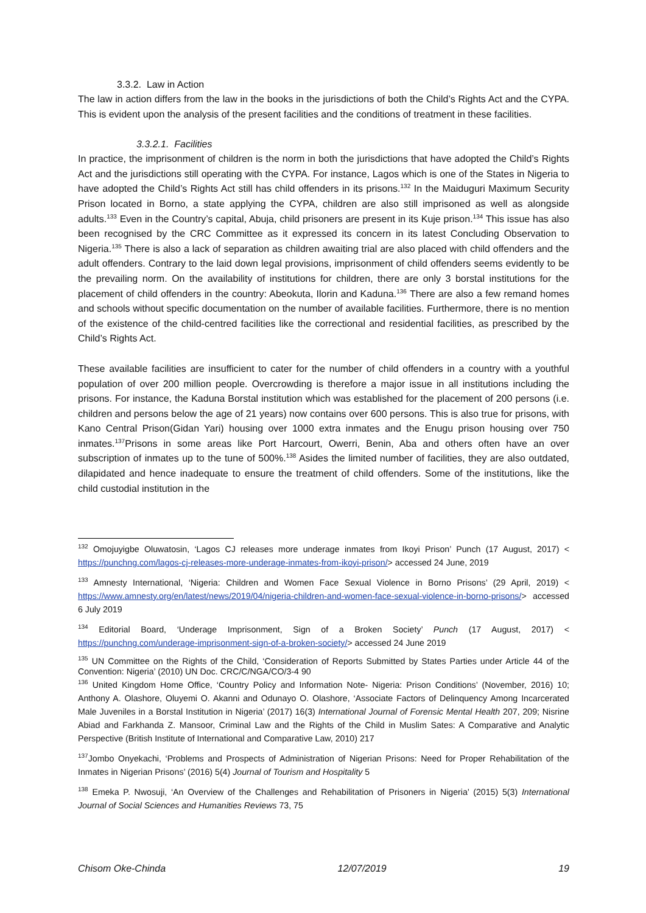3.3.2. Law in Action
The law in action differs from the law in the books in the jurisdictions of both the Child’s Rights Act and the CYPA. This is evident upon the analysis of the present facilities and the conditions of treatment in these facilities.
3.3.2.1. Facilities
In practice, the imprisonment of children is the norm in both the jurisdictions that have adopted the Child’s Rights Act and the jurisdictions still operating with the CYPA. For instance, Lagos which is one of the States in Nigeria to have adopted the Child’s Rights Act still has child offenders in its prisons.<sup>132</sup> In the Maiduguri Maximum Security Prison located in Borno, a state applying the CYPA, children are also still imprisoned as well as alongside adults.<sup>133</sup> Even in the Country’s capital, Abuja, child prisoners are present in its Kuje prison.<sup>134</sup> This issue has also been recognised by the CRC Committee as it expressed its concern in its latest Concluding Observation to Nigeria.<sup>135</sup> There is also a lack of separation as children awaiting trial are also placed with child offenders and the adult offenders. Contrary to the laid down legal provisions, imprisonment of child offenders seems evidently to be the prevailing norm. On the availability of institutions for children, there are only 3 borstal institutions for the placement of child offenders in the country: Abeokuta, Ilorin and Kaduna.<sup>136</sup> There are also a few remand homes and schools without specific documentation on the number of available facilities. Furthermore, there is no mention of the existence of the child-centred facilities like the correctional and residential facilities, as prescribed by the Child’s Rights Act.
These available facilities are insufficient to cater for the number of child offenders in a country with a youthful population of over 200 million people. Overcrowding is therefore a major issue in all institutions including the prisons. For instance, the Kaduna Borstal institution which was established for the placement of 200 persons (i.e. children and persons below the age of 21 years) now contains over 600 persons. This is also true for prisons, with Kano Central Prison(Gidan Yari) housing over 1000 extra inmates and the Enugu prison housing over 750 inmates.<sup>137</sup>Prisons in some areas like Port Harcourt, Owerri, Benin, Aba and others often have an over subscription of inmates up to the tune of 500%.<sup>138</sup> Asides the limited number of facilities, they are also outdated, dilapidated and hence inadequate to ensure the treatment of child offenders. Some of the institutions, like the child custodial institution in the
<sup>132</sup> Omojuyigbe Oluwatosin, ‘Lagos CJ releases more underage inmates from Ikoyi Prison’ Punch (17 August, 2017) < https://punchng.com/lagos-cj-releases-more-underage-inmates-from-ikoyi-prison/> accessed 24 June, 2019
<sup>133</sup> Amnesty International, ‘Nigeria: Children and Women Face Sexual Violence in Borno Prisons’ (29 April, 2019) < https://www.amnesty.org/en/latest/news/2019/04/nigeria-children-and-women-face-sexual-violence-in-borno-prisons/> accessed 6 July 2019
<sup>134</sup> Editorial Board, ‘Underage Imprisonment, Sign of a Broken Society’ Punch (17 August, 2017) < https://punchng.com/underage-imprisonment-sign-of-a-broken-society/> accessed 24 June 2019
<sup>135</sup> UN Committee on the Rights of the Child, ‘Consideration of Reports Submitted by States Parties under Article 44 of the Convention: Nigeria’ (2010) UN Doc. CRC/C/NGA/CO/3-4 90
<sup>136</sup> United Kingdom Home Office, ‘Country Policy and Information Note- Nigeria: Prison Conditions’ (November, 2016) 10; Anthony A. Olashore, Oluyemi O. Akanni and Odunayo O. Olashore, ‘Associate Factors of Delinquency Among Incarcerated Male Juveniles in a Borstal Institution in Nigeria’ (2017) 16(3) International Journal of Forensic Mental Health 207, 209; Nisrine Abiad and Farkhanda Z. Mansoor, Criminal Law and the Rights of the Child in Muslim Sates: A Comparative and Analytic Perspective (British Institute of International and Comparative Law, 2010) 217
<sup>137</sup> Jombo Onyekachi, ‘Problems and Prospects of Administration of Nigerian Prisons: Need for Proper Rehabilitation of the Inmates in Nigerian Prisons’ (2016) 5(4) Journal of Tourism and Hospitality 5
<sup>138</sup> Emeka P. Nwosuji, ‘An Overview of the Challenges and Rehabilitation of Prisoners in Nigeria’ (2015) 5(3) International Journal of Social Sciences and Humanities Reviews 73, 75
Chisom Oke-Chinda 12/07/2019 19